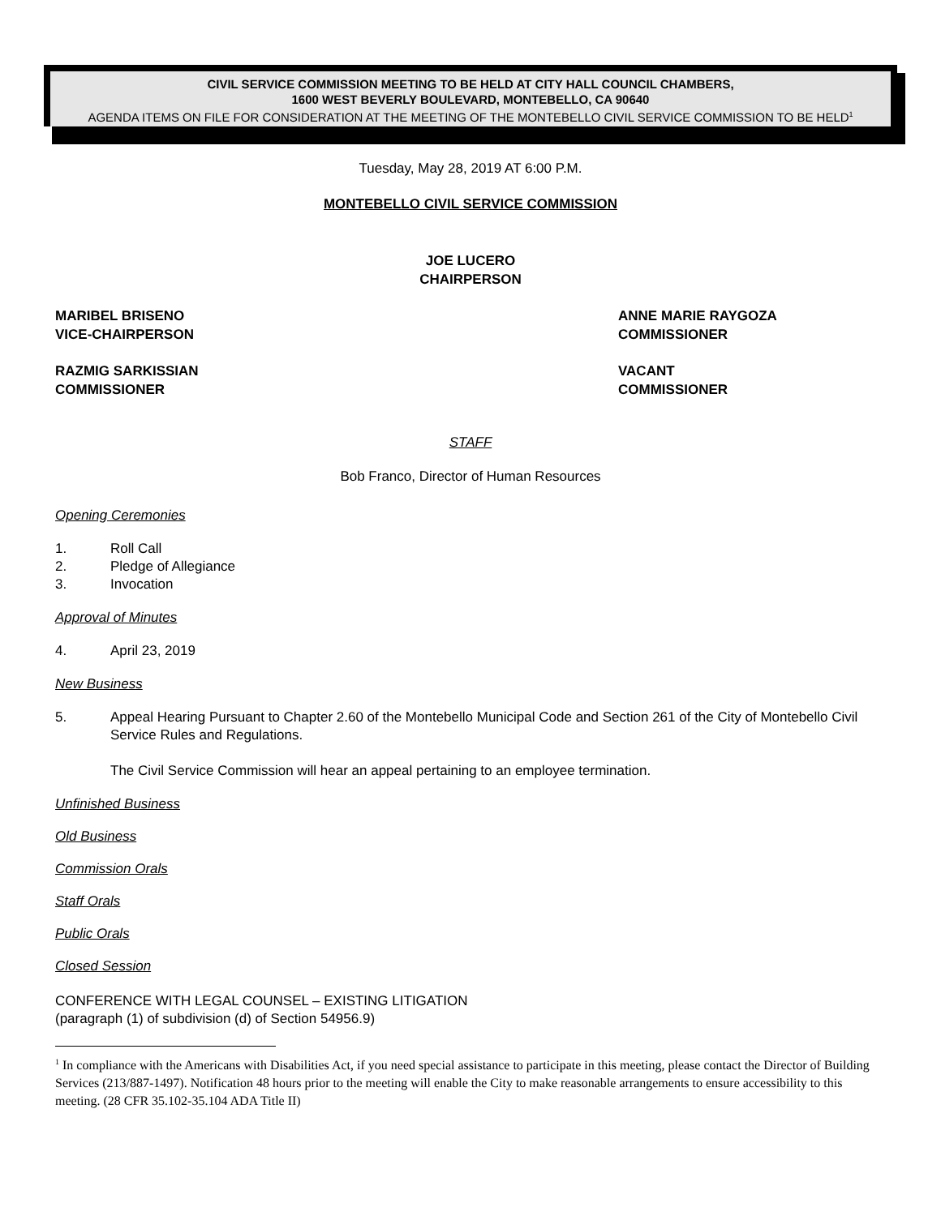CIVIL SERVICE COMMISSION MEETING TO BE HELD AT CITY HALL COUNCIL CHAMBERS,
1600 WEST BEVERLY BOULEVARD, MONTEBELLO, CA 90640
AGENDA ITEMS ON FILE FOR CONSIDERATION AT THE MEETING OF THE MONTEBELLO CIVIL SERVICE COMMISSION TO BE HELD<sup>1</sup>
Tuesday, May 28, 2019 AT 6:00 P.M.
MONTEBELLO CIVIL SERVICE COMMISSION
JOE LUCERO
CHAIRPERSON
MARIBEL BRISENO
VICE-CHAIRPERSON
ANNE MARIE RAYGOZA
COMMISSIONER
RAZMIG SARKISSIAN
COMMISSIONER
VACANT
COMMISSIONER
STAFF
Bob Franco, Director of Human Resources
Opening Ceremonies
1. Roll Call
2. Pledge of Allegiance
3. Invocation
Approval of Minutes
4. April 23, 2019
New Business
5. Appeal Hearing Pursuant to Chapter 2.60 of the Montebello Municipal Code and Section 261 of the City of Montebello Civil Service Rules and Regulations.
The Civil Service Commission will hear an appeal pertaining to an employee termination.
Unfinished Business
Old Business
Commission Orals
Staff Orals
Public Orals
Closed Session
CONFERENCE WITH LEGAL COUNSEL – EXISTING LITIGATION
(paragraph (1) of subdivision (d) of Section 54956.9)
<sup>1</sup> In compliance with the Americans with Disabilities Act, if you need special assistance to participate in this meeting, please contact the Director of Building Services (213/887-1497). Notification 48 hours prior to the meeting will enable the City to make reasonable arrangements to ensure accessibility to this meeting. (28 CFR 35.102-35.104 ADA Title II)